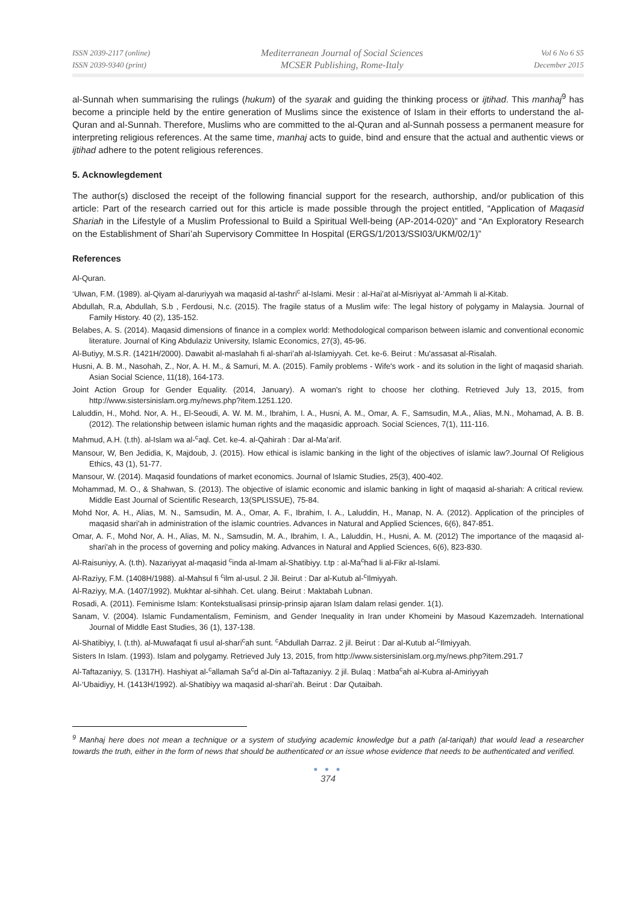ISSN 2039-2117 (online)
ISSN 2039-9340 (print)
Mediterranean Journal of Social Sciences
MCSER Publishing, Rome-Italy
Vol 6 No 6 S5
December 2015
al-Sunnah when summarising the rulings (hukum) of the syarak and guiding the thinking process or ijtihad. This manhaj<sup>9</sup> has become a principle held by the entire generation of Muslims since the existence of Islam in their efforts to understand the al-Quran and al-Sunnah. Therefore, Muslims who are committed to the al-Quran and al-Sunnah possess a permanent measure for interpreting religious references. At the same time, manhaj acts to guide, bind and ensure that the actual and authentic views or ijtihad adhere to the potent religious references.
5. Acknowlegdement
The author(s) disclosed the receipt of the following financial support for the research, authorship, and/or publication of this article: Part of the research carried out for this article is made possible through the project entitled, “Application of Maqasid Shariah in the Lifestyle of a Muslim Professional to Build a Spiritual Well-being (AP-2014-020)” and “An Exploratory Research on the Establishment of Shari’ah Supervisory Committee In Hospital (ERGS/1/2013/SSI03/UKM/02/1)”
References
Al-Quran.
‘Ulwan, F.M. (1989). al-Qiyam al-daruriyyah wa maqasid al-tashri<sup>c</sup> al-Islami. Mesir : al-Hai’at al-Misriyyat al-‘Ammah li al-Kitab.
Abdullah, R.a, Abdullah, S.b , Ferdousi, N.c. (2015). The fragile status of a Muslim wife: The legal history of polygamy in Malaysia. Journal of Family History. 40 (2), 135-152.
Belabes, A. S. (2014). Maqasid dimensions of finance in a complex world: Methodological comparison between islamic and conventional economic literature. Journal of King Abdulaziz University, Islamic Economics, 27(3), 45-96.
Al-Butiyy, M.S.R. (1421H/2000). Dawabit al-maslahah fi al-shari’ah al-Islamiyyah. Cet. ke-6. Beirut : Mu'assasat al-Risalah.
Husni, A. B. M., Nasohah, Z., Nor, A. H. M., & Samuri, M. A. (2015). Family problems - Wife's work - and its solution in the light of maqasid shariah. Asian Social Science, 11(18), 164-173.
Joint Action Group for Gender Equality. (2014, January). A woman's right to choose her clothing. Retrieved July 13, 2015, from http://www.sistersinislam.org.my/news.php?item.1251.120.
Laluddin, H., Mohd. Nor, A. H., El-Seoudi, A. W. M. M., Ibrahim, I. A., Husni, A. M., Omar, A. F., Samsudin, M.A., Alias, M.N., Mohamad, A. B. B. (2012). The relationship between islamic human rights and the maqasidic approach. Social Sciences, 7(1), 111-116.
Mahmud, A.H. (t.th). al-Islam wa al-<sup>c</sup>aql. Cet. ke-4. al-Qahirah : Dar al-Ma’arif.
Mansour, W, Ben Jedidia, K, Majdoub, J. (2015). How ethical is islamic banking in the light of the objectives of islamic law?.Journal Of Religious Ethics, 43 (1), 51-77.
Mansour, W. (2014). Maqasid foundations of market economics. Journal of Islamic Studies, 25(3), 400-402.
Mohammad, M. O., & Shahwan, S. (2013). The objective of islamic economic and islamic banking in light of maqasid al-shariah: A critical review. Middle East Journal of Scientific Research, 13(SPLISSUE), 75-84.
Mohd Nor, A. H., Alias, M. N., Samsudin, M. A., Omar, A. F., Ibrahim, I. A., Laluddin, H., Manap, N. A. (2012). Application of the principles of maqasid shari'ah in administration of the islamic countries. Advances in Natural and Applied Sciences, 6(6), 847-851.
Omar, A. F., Mohd Nor, A. H., Alias, M. N., Samsudin, M. A., Ibrahim, I. A., Laluddin, H., Husni, A. M. (2012) The importance of the maqasid al-shari'ah in the process of governing and policy making. Advances in Natural and Applied Sciences, 6(6), 823-830.
Al-Raisuniyy, A. (t.th). Nazariyyat al-maqasid <sup>c</sup>inda al-Imam al-Shatibiyy. t.tp : al-Ma<sup>c</sup>had li al-Fikr al-Islami.
Al-Raziyy, F.M. (1408H/1988). al-Mahsul fi <sup>c</sup>ilm al-usul. 2 Jil. Beirut : Dar al-Kutub al-<sup>c</sup>Ilmiyyah.
Al-Raziyy, M.A. (1407/1992). Mukhtar al-sihhah. Cet. ulang. Beirut : Maktabah Lubnan.
Rosadi, A. (2011). Feminisme Islam: Kontekstualisasi prinsip-prinsip ajaran Islam dalam relasi gender. 1(1).
Sanam, V. (2004). Islamic Fundamentalism, Feminism, and Gender Inequality in Iran under Khomeini by Masoud Kazemzadeh. International Journal of Middle East Studies, 36 (1), 137-138.
Al-Shatibiyy, I. (t.th). al-Muwafaqat fi usul al-shari<sup>c</sup>ah sunt. <sup>c</sup>Abdullah Darraz. 2 jil. Beirut : Dar al-Kutub al-<sup>c</sup>Ilmiyyah.
Sisters In Islam. (1993). Islam and polygamy. Retrieved July 13, 2015, from http://www.sistersinislam.org.my/news.php?item.291.7
Al-Taftazaniyy, S. (1317H). Hashiyat al-<sup>c</sup>allamah Sa<sup>c</sup>d al-Din al-Taftazaniyy. 2 jil. Bulaq : Matba<sup>c</sup>ah al-Kubra al-Amiriyyah
Al-‘Ubaidiyy, H. (1413H/1992). al-Shatibiyy wa maqasid al-shari’ah. Beirut : Dar Qutaibah.
<sup>9</sup> Manhaj here does not mean a technique or a system of studying academic knowledge but a path (al-tariqah) that would lead a researcher towards the truth, either in the form of news that should be authenticated or an issue whose evidence that needs to be authenticated and verified.
● ● ●
374